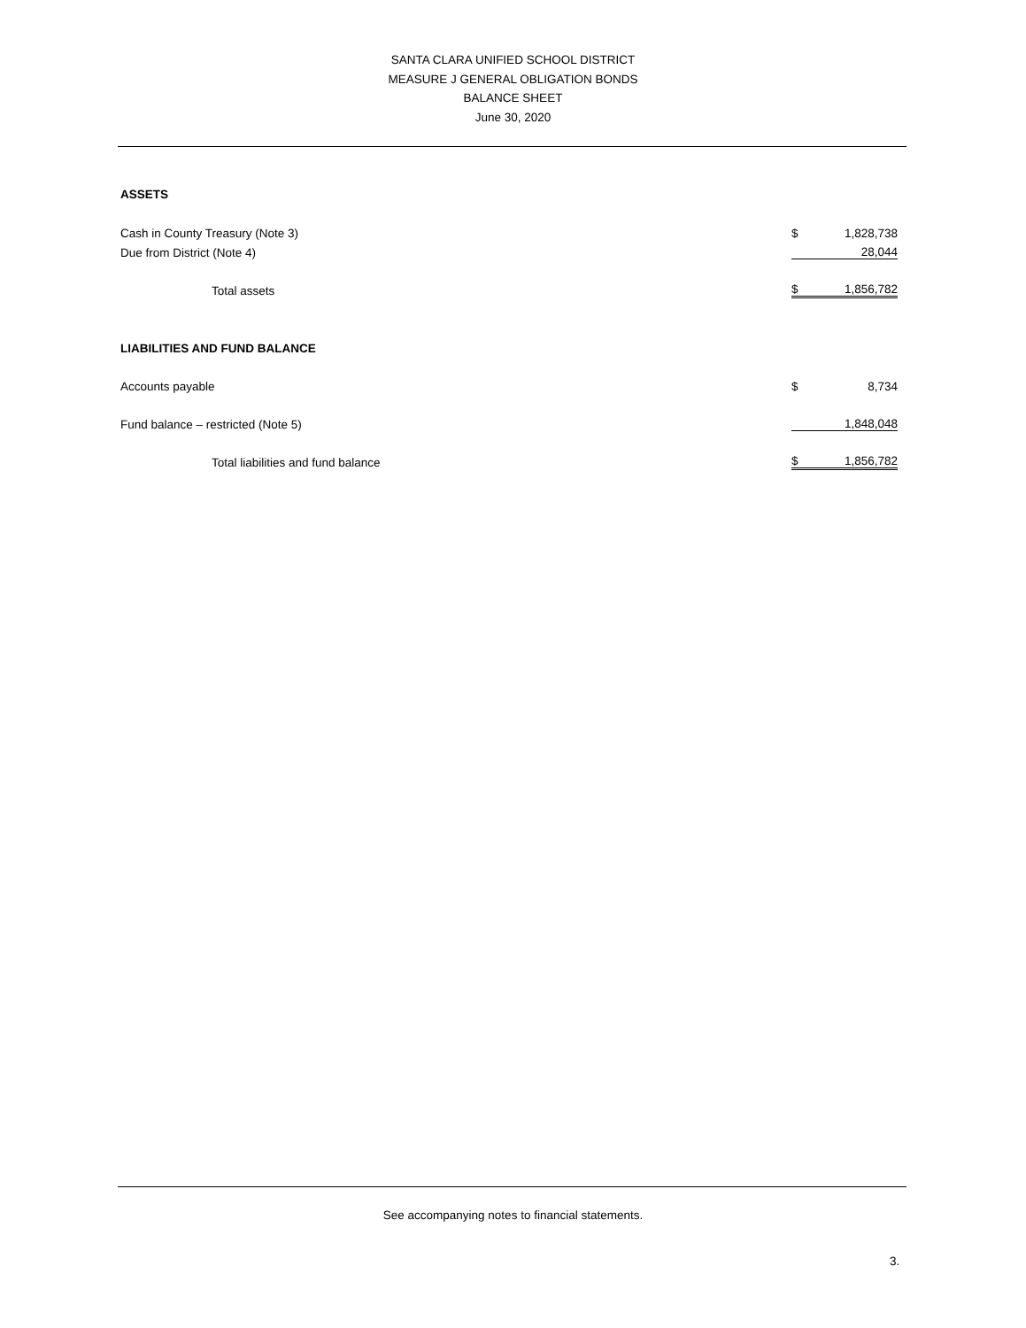SANTA CLARA UNIFIED SCHOOL DISTRICT
MEASURE J GENERAL OBLIGATION BONDS
BALANCE SHEET
June 30, 2020
| ASSETS | | |
| Cash in County Treasury (Note 3) | $ | 1,828,738 |
| Due from District (Note 4) | | 28,044 |
| Total assets | $ | 1,856,782 |
| LIABILITIES AND FUND BALANCE | | |
| Accounts payable | $ | 8,734 |
| Fund balance – restricted (Note 5) | | 1,848,048 |
| Total liabilities and fund balance | $ | 1,856,782 |
See accompanying notes to financial statements.
3.